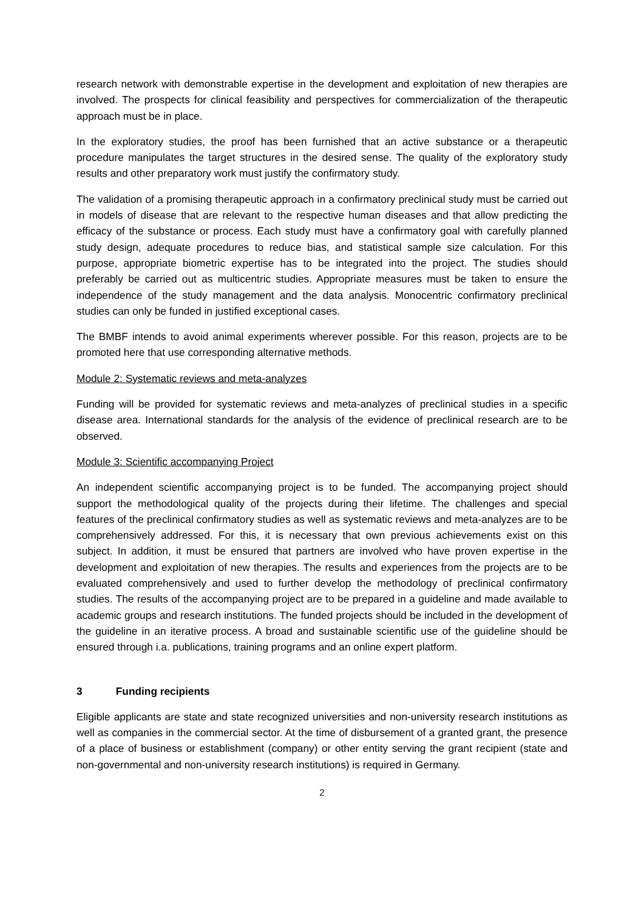research network with demonstrable expertise in the development and exploitation of new therapies are involved. The prospects for clinical feasibility and perspectives for commercialization of the therapeutic approach must be in place.
In the exploratory studies, the proof has been furnished that an active substance or a therapeutic procedure manipulates the target structures in the desired sense. The quality of the exploratory study results and other preparatory work must justify the confirmatory study.
The validation of a promising therapeutic approach in a confirmatory preclinical study must be carried out in models of disease that are relevant to the respective human diseases and that allow predicting the efficacy of the substance or process. Each study must have a confirmatory goal with carefully planned study design, adequate procedures to reduce bias, and statistical sample size calculation. For this purpose, appropriate biometric expertise has to be integrated into the project. The studies should preferably be carried out as multicentric studies. Appropriate measures must be taken to ensure the independence of the study management and the data analysis. Monocentric confirmatory preclinical studies can only be funded in justified exceptional cases.
The BMBF intends to avoid animal experiments wherever possible. For this reason, projects are to be promoted here that use corresponding alternative methods.
Module 2: Systematic reviews and meta-analyzes
Funding will be provided for systematic reviews and meta-analyzes of preclinical studies in a specific disease area. International standards for the analysis of the evidence of preclinical research are to be observed.
Module 3: Scientific accompanying Project
An independent scientific accompanying project is to be funded. The accompanying project should support the methodological quality of the projects during their lifetime. The challenges and special features of the preclinical confirmatory studies as well as systematic reviews and meta-analyzes are to be comprehensively addressed. For this, it is necessary that own previous achievements exist on this subject. In addition, it must be ensured that partners are involved who have proven expertise in the development and exploitation of new therapies. The results and experiences from the projects are to be evaluated comprehensively and used to further develop the methodology of preclinical confirmatory studies. The results of the accompanying project are to be prepared in a guideline and made available to academic groups and research institutions. The funded projects should be included in the development of the guideline in an iterative process. A broad and sustainable scientific use of the guideline should be ensured through i.a. publications, training programs and an online expert platform.
3 Funding recipients
Eligible applicants are state and state recognized universities and non-university research institutions as well as companies in the commercial sector. At the time of disbursement of a granted grant, the presence of a place of business or establishment (company) or other entity serving the grant recipient (state and non-governmental and non-university research institutions) is required in Germany.
2